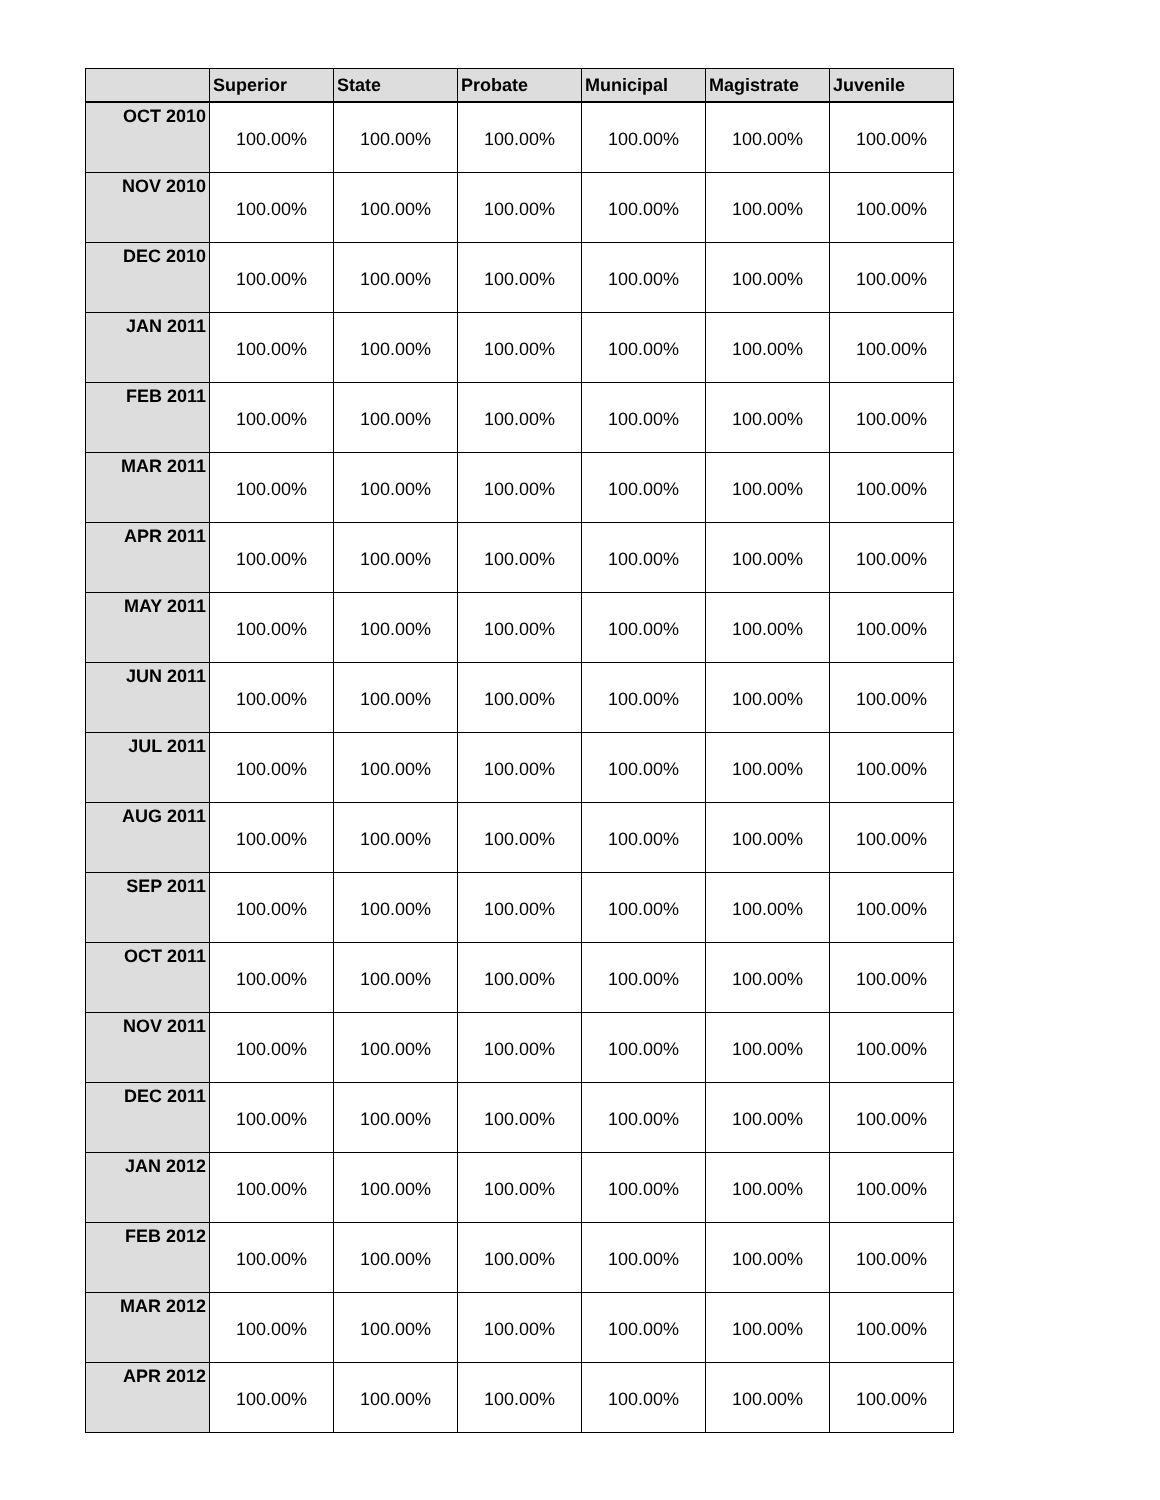| | Superior | State | Probate | Municipal | Magistrate | Juvenile |
| --- | --- | --- | --- | --- | --- | --- |
| OCT 2010 | 100.00% | 100.00% | 100.00% | 100.00% | 100.00% | 100.00% |
| NOV 2010 | 100.00% | 100.00% | 100.00% | 100.00% | 100.00% | 100.00% |
| DEC 2010 | 100.00% | 100.00% | 100.00% | 100.00% | 100.00% | 100.00% |
| JAN 2011 | 100.00% | 100.00% | 100.00% | 100.00% | 100.00% | 100.00% |
| FEB 2011 | 100.00% | 100.00% | 100.00% | 100.00% | 100.00% | 100.00% |
| MAR 2011 | 100.00% | 100.00% | 100.00% | 100.00% | 100.00% | 100.00% |
| APR 2011 | 100.00% | 100.00% | 100.00% | 100.00% | 100.00% | 100.00% |
| MAY 2011 | 100.00% | 100.00% | 100.00% | 100.00% | 100.00% | 100.00% |
| JUN 2011 | 100.00% | 100.00% | 100.00% | 100.00% | 100.00% | 100.00% |
| JUL 2011 | 100.00% | 100.00% | 100.00% | 100.00% | 100.00% | 100.00% |
| AUG 2011 | 100.00% | 100.00% | 100.00% | 100.00% | 100.00% | 100.00% |
| SEP 2011 | 100.00% | 100.00% | 100.00% | 100.00% | 100.00% | 100.00% |
| OCT 2011 | 100.00% | 100.00% | 100.00% | 100.00% | 100.00% | 100.00% |
| NOV 2011 | 100.00% | 100.00% | 100.00% | 100.00% | 100.00% | 100.00% |
| DEC 2011 | 100.00% | 100.00% | 100.00% | 100.00% | 100.00% | 100.00% |
| JAN 2012 | 100.00% | 100.00% | 100.00% | 100.00% | 100.00% | 100.00% |
| FEB 2012 | 100.00% | 100.00% | 100.00% | 100.00% | 100.00% | 100.00% |
| MAR 2012 | 100.00% | 100.00% | 100.00% | 100.00% | 100.00% | 100.00% |
| APR 2012 | 100.00% | 100.00% | 100.00% | 100.00% | 100.00% | 100.00% |